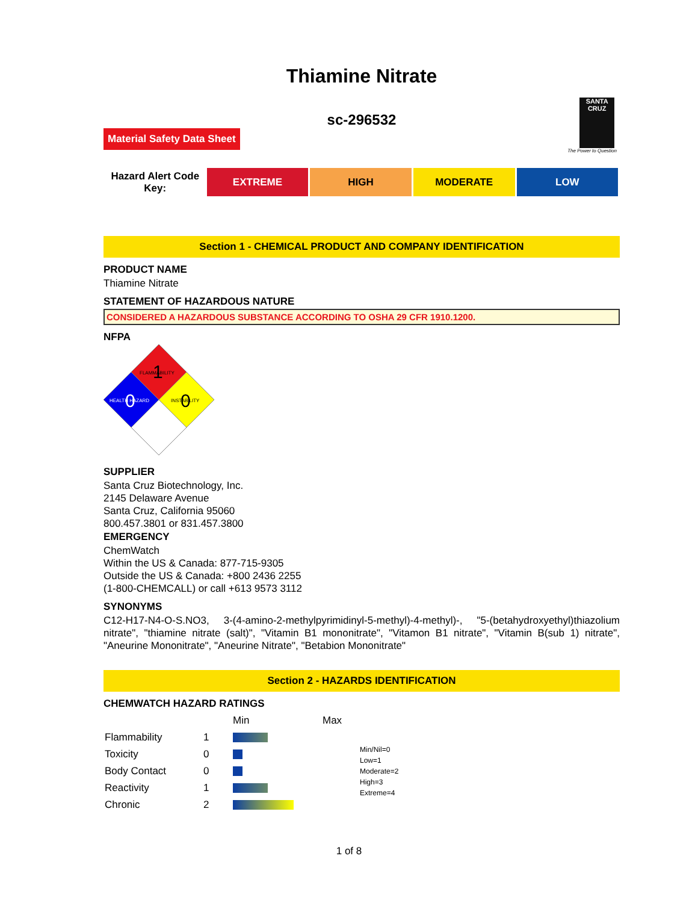Thiamine Nitrate
SANTA CRUZ
The Power to Question
sc-296532
Material Safety Data Sheet
| Hazard Alert Code Key: | EXTREME | HIGH | MODERATE | LOW |
Section 1 - CHEMICAL PRODUCT AND COMPANY IDENTIFICATION
PRODUCT NAME
Thiamine Nitrate
STATEMENT OF HAZARDOUS NATURE
CONSIDERED A HAZARDOUS SUBSTANCE ACCORDING TO OSHA 29 CFR 1910.1200.
NFPA
FLAMMABILITY
1
HEALTH HAZARD
0
INSTABILITY
0
SUPPLIER
Santa Cruz Biotechnology, Inc.
2145 Delaware Avenue
Santa Cruz, California 95060
800.457.3801 or 831.457.3800
EMERGENCY
ChemWatch
Within the US & Canada: 877-715-9305
Outside the US & Canada: +800 2436 2255
(1-800-CHEMCALL) or call +613 9573 3112
SYNONYMS
C12-H17-N4-O-S.NO3, 3-(4-amino-2-methylpyrimidinyl-5-methyl)-4-methyl)-, "5-(betahydroxyethyl)thiazolium nitrate", "thiamine nitrate (salt)", "Vitamin B1 mononitrate", "Vitamon B1 nitrate", "Vitamin B(sub 1) nitrate", "Aneurine Mononitrate", "Aneurine Nitrate", "Betabion Mononitrate"
Section 2 - HAZARDS IDENTIFICATION
CHEMWATCH HAZARD RATINGS
| | | Min | Max | |
| Flammability | 1 | | | Min/Nil=0 Low=1 Moderate=2 High=3 Extreme=4 |
| Toxicity | 0 | | | |
| Body Contact | 0 | | | |
| Reactivity | 1 | | | |
| Chronic | 2 | | | |
1 of 8